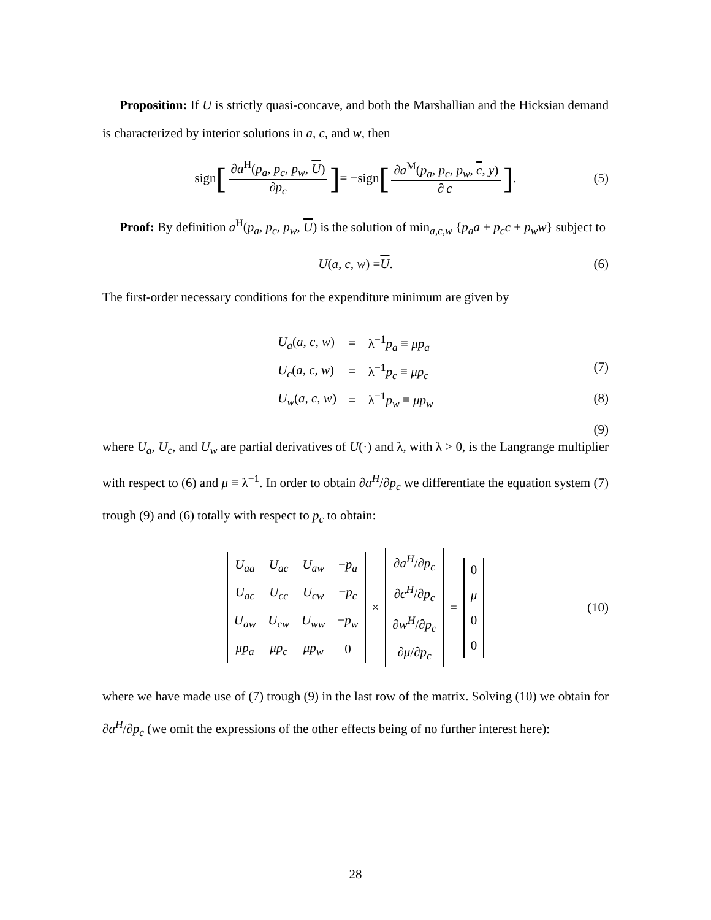Proposition: If U is strictly quasi-concave, and both the Marshallian and the Hicksian demand is characterized by interior solutions in a, c, and w, then
sign [∂a<sup>H</sup>(p<sub>a</sub>, p<sub>c</sub>, p<sub>w</sub>, U) ∂p<sub>c</sub>] = −sign [∂a<sup>M</sup>(p<sub>a</sub>, p<sub>c</sub>, p<sub>w</sub>, c, y) ∂ c]. (5)
Proof: By definition a<sup>H</sup>(p<sub>a</sub>, p<sub>c</sub>, p<sub>w</sub>, U) is the solution of min<sub>a,c,w</sub> {p<sub>a</sub>a + p<sub>c</sub>c + p<sub>w</sub>w} subject to
U (a, c, w) = U. (6)
The first-order necessary conditions for the expenditure minimum are given by
| U<sub>a</sub> ( a, c, w ) | = | λ<sup>−1</sup> p<sub>a</sub> ≡ μp<sub>a</sub> |
| U<sub>c</sub> ( a, c, w ) | = | λ<sup>−1</sup> p<sub>c</sub> ≡ μp<sub>c</sub> |
| U<sub>w</sub> ( a, c, w ) | = | λ<sup>−1</sup> p<sub>w</sub> ≡ μp<sub>w</sub> |
(7)
(8)
(9)
where U<sub>a</sub>, U<sub>c</sub>, and U<sub>w</sub> are partial derivatives of U(·) and λ, with λ > 0, is the Langrange multiplier with respect to (6) and μ ≡ λ<sup>−1</sup>. In order to obtain ∂a<sup>H</sup>/∂p<sub>c</sub> we differentiate the equation system (7) trough (9) and (6) totally with respect to p<sub>c</sub> to obtain:
| U<sub>aa</sub> | U<sub>ac</sub> | U<sub>aw</sub> | − p<sub>a</sub> |
| U<sub>ac</sub> | U<sub>cc</sub> | U<sub>cw</sub> | − p<sub>c</sub> |
| U<sub>aw</sub> | U<sub>cw</sub> | U<sub>ww</sub> | − p<sub>w</sub> |
| μp<sub>a</sub> | μp<sub>c</sub> | μp<sub>w</sub> | 0 |
×
| ∂ a<sup>H</sup> /∂ p<sub>c</sub> |
| ∂ c<sup>H</sup> /∂ p<sub>c</sub> |
| ∂ w<sup>H</sup> /∂ p<sub>c</sub> |
| ∂ μ /∂ p<sub>c</sub> |
=
| 0 |
| μ |
| 0 |
| 0 |
(10)
where we have made use of (7) trough (9) in the last row of the matrix. Solving (10) we obtain for ∂a<sup>H</sup>/∂p<sub>c</sub> (we omit the expressions of the other effects being of no further interest here):
28